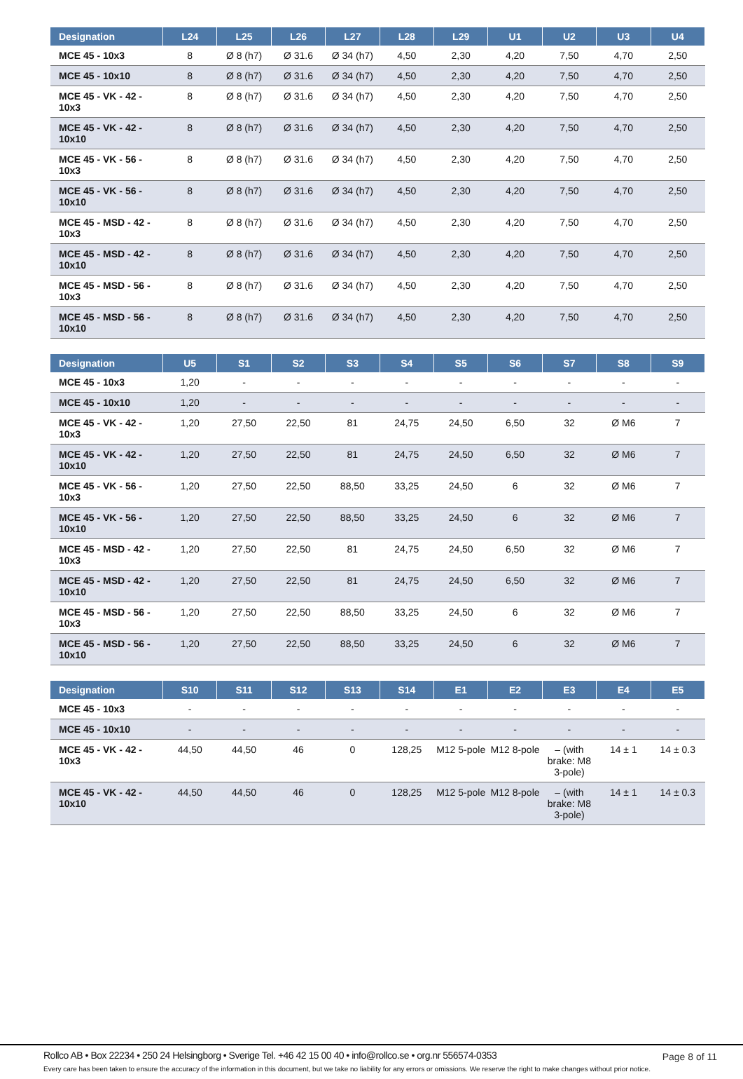| Designation | L24 | L25 | L26 | L27 | L28 | L29 | U1 | U2 | U3 | U4 |
| --- | --- | --- | --- | --- | --- | --- | --- | --- | --- | --- |
| MCE 45 - 10x3 | 8 | Ø 8 (h7) | Ø 31.6 | Ø 34 (h7) | 4,50 | 2,30 | 4,20 | 7,50 | 4,70 | 2,50 |
| MCE 45 - 10x10 | 8 | Ø 8 (h7) | Ø 31.6 | Ø 34 (h7) | 4,50 | 2,30 | 4,20 | 7,50 | 4,70 | 2,50 |
| MCE 45 - VK - 42 - 10x3 | 8 | Ø 8 (h7) | Ø 31.6 | Ø 34 (h7) | 4,50 | 2,30 | 4,20 | 7,50 | 4,70 | 2,50 |
| MCE 45 - VK - 42 - 10x10 | 8 | Ø 8 (h7) | Ø 31.6 | Ø 34 (h7) | 4,50 | 2,30 | 4,20 | 7,50 | 4,70 | 2,50 |
| MCE 45 - VK - 56 - 10x3 | 8 | Ø 8 (h7) | Ø 31.6 | Ø 34 (h7) | 4,50 | 2,30 | 4,20 | 7,50 | 4,70 | 2,50 |
| MCE 45 - VK - 56 - 10x10 | 8 | Ø 8 (h7) | Ø 31.6 | Ø 34 (h7) | 4,50 | 2,30 | 4,20 | 7,50 | 4,70 | 2,50 |
| MCE 45 - MSD - 42 - 10x3 | 8 | Ø 8 (h7) | Ø 31.6 | Ø 34 (h7) | 4,50 | 2,30 | 4,20 | 7,50 | 4,70 | 2,50 |
| MCE 45 - MSD - 42 - 10x10 | 8 | Ø 8 (h7) | Ø 31.6 | Ø 34 (h7) | 4,50 | 2,30 | 4,20 | 7,50 | 4,70 | 2,50 |
| MCE 45 - MSD - 56 - 10x3 | 8 | Ø 8 (h7) | Ø 31.6 | Ø 34 (h7) | 4,50 | 2,30 | 4,20 | 7,50 | 4,70 | 2,50 |
| MCE 45 - MSD - 56 - 10x10 | 8 | Ø 8 (h7) | Ø 31.6 | Ø 34 (h7) | 4,50 | 2,30 | 4,20 | 7,50 | 4,70 | 2,50 |
| Designation | U5 | S1 | S2 | S3 | S4 | S5 | S6 | S7 | S8 | S9 |
| --- | --- | --- | --- | --- | --- | --- | --- | --- | --- | --- |
| MCE 45 - 10x3 | 1,20 | - | - | - | - | - | - | - | - | - |
| MCE 45 - 10x10 | 1,20 | - | - | - | - | - | - | - | - | - |
| MCE 45 - VK - 42 - 10x3 | 1,20 | 27,50 | 22,50 | 81 | 24,75 | 24,50 | 6,50 | 32 | Ø M6 | 7 |
| MCE 45 - VK - 42 - 10x10 | 1,20 | 27,50 | 22,50 | 81 | 24,75 | 24,50 | 6,50 | 32 | Ø M6 | 7 |
| MCE 45 - VK - 56 - 10x3 | 1,20 | 27,50 | 22,50 | 88,50 | 33,25 | 24,50 | 6 | 32 | Ø M6 | 7 |
| MCE 45 - VK - 56 - 10x10 | 1,20 | 27,50 | 22,50 | 88,50 | 33,25 | 24,50 | 6 | 32 | Ø M6 | 7 |
| MCE 45 - MSD - 42 - 10x3 | 1,20 | 27,50 | 22,50 | 81 | 24,75 | 24,50 | 6,50 | 32 | Ø M6 | 7 |
| MCE 45 - MSD - 42 - 10x10 | 1,20 | 27,50 | 22,50 | 81 | 24,75 | 24,50 | 6,50 | 32 | Ø M6 | 7 |
| MCE 45 - MSD - 56 - 10x3 | 1,20 | 27,50 | 22,50 | 88,50 | 33,25 | 24,50 | 6 | 32 | Ø M6 | 7 |
| MCE 45 - MSD - 56 - 10x10 | 1,20 | 27,50 | 22,50 | 88,50 | 33,25 | 24,50 | 6 | 32 | Ø M6 | 7 |
| Designation | S10 | S11 | S12 | S13 | S14 | E1 | E2 | E3 | E4 | E5 |
| --- | --- | --- | --- | --- | --- | --- | --- | --- | --- | --- |
| MCE 45 - 10x3 | - | - | - | - | - | - | - | - | - | - |
| MCE 45 - 10x10 | - | - | - | - | - | - | - | - | - | - |
| MCE 45 - VK - 42 - 10x3 | 44,50 | 44,50 | 46 | 0 | 128,25 | M12 5-pole | M12 8-pole | – (with brake: M8 3-pole) | 14 ± 1 | 14 ± 0.3 |
| MCE 45 - VK - 42 - 10x10 | 44,50 | 44,50 | 46 | 0 | 128,25 | M12 5-pole | M12 8-pole | – (with brake: M8 3-pole) | 14 ± 1 | 14 ± 0.3 |
Rollco AB • Box 22234 • 250 24 Helsingborg • Sverige Tel. +46 42 15 00 40 • info@rollco.se • org.nr 556574-0353
Page 8 of 11
Every care has been taken to ensure the accuracy of the information in this document, but we take no liability for any errors or omissions. We reserve the right to make changes without prior notice.